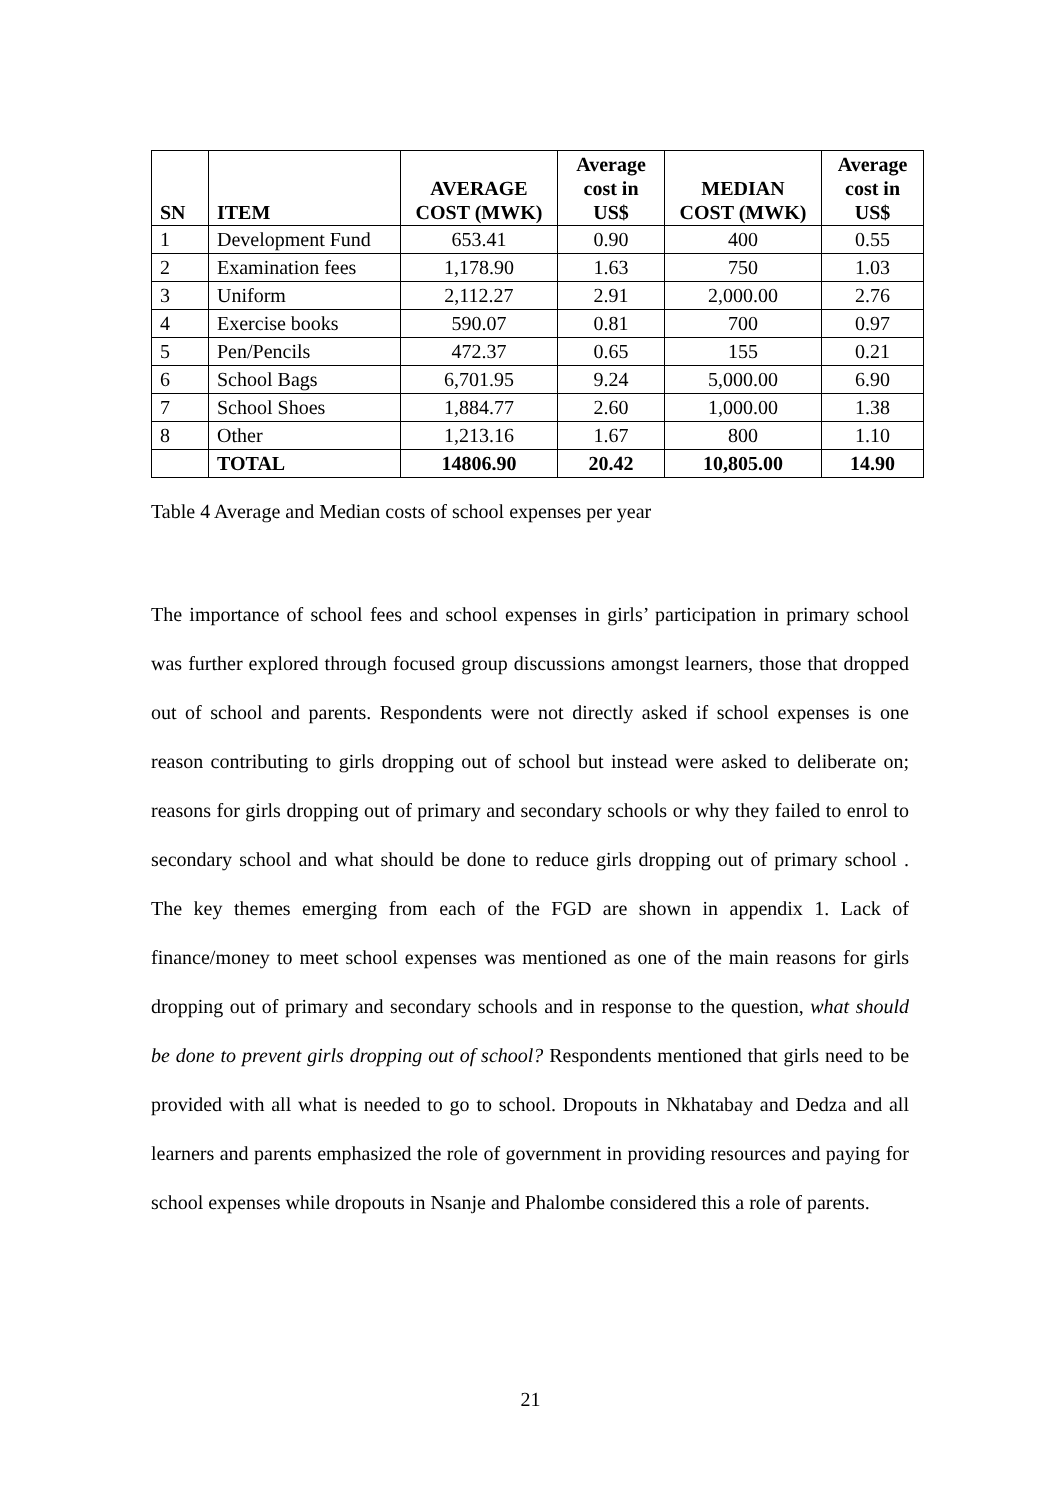| SN | ITEM | AVERAGE COST (MWK) | Average cost in US$ | MEDIAN COST (MWK) | Average cost in US$ |
| --- | --- | --- | --- | --- | --- |
| 1 | Development Fund | 653.41 | 0.90 | 400 | 0.55 |
| 2 | Examination fees | 1,178.90 | 1.63 | 750 | 1.03 |
| 3 | Uniform | 2,112.27 | 2.91 | 2,000.00 | 2.76 |
| 4 | Exercise books | 590.07 | 0.81 | 700 | 0.97 |
| 5 | Pen/Pencils | 472.37 | 0.65 | 155 | 0.21 |
| 6 | School Bags | 6,701.95 | 9.24 | 5,000.00 | 6.90 |
| 7 | School Shoes | 1,884.77 | 2.60 | 1,000.00 | 1.38 |
| 8 | Other | 1,213.16 | 1.67 | 800 | 1.10 |
| | TOTAL | 14806.90 | 20.42 | 10,805.00 | 14.90 |
Table 4 Average and Median costs of school expenses per year
The importance of school fees and school expenses in girls’ participation in primary school was further explored through focused group discussions amongst learners, those that dropped out of school and parents. Respondents were not directly asked if school expenses is one reason contributing to girls dropping out of school but instead were asked to deliberate on; reasons for girls dropping out of primary and secondary schools or why they failed to enrol to secondary school and what should be done to reduce girls dropping out of primary school . The key themes emerging from each of the FGD are shown in appendix 1. Lack of finance/money to meet school expenses was mentioned as one of the main reasons for girls dropping out of primary and secondary schools and in response to the question, what should be done to prevent girls dropping out of school? Respondents mentioned that girls need to be provided with all what is needed to go to school. Dropouts in Nkhatabay and Dedza and all learners and parents emphasized the role of government in providing resources and paying for school expenses while dropouts in Nsanje and Phalombe considered this a role of parents.
21